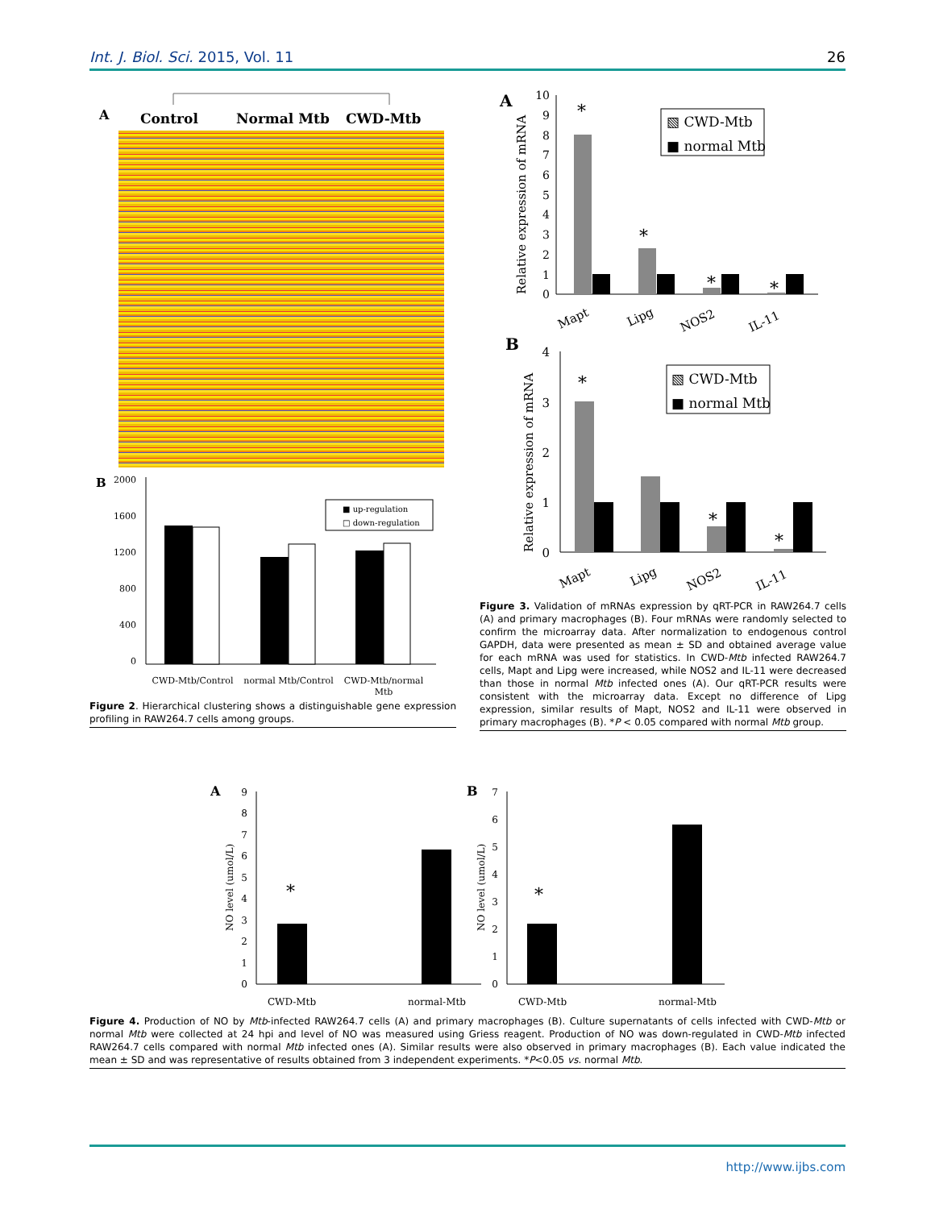Int. J. Biol. Sci. 2015, Vol. 11 26
A
Control
Normal Mtb
CWD-Mtb
B
2000
1600
1200
800
400
0
■ up-regulation
□ down-regulation
CWD-Mtb/Control
normal Mtb/Control
CWD-Mtb/normal
Mtb
Figure 2. Hierarchical clustering shows a distinguishable gene expression profiling in RAW264.7 cells among groups.
A
10
9
8
7
6
5
4
3
2
1
0
Relative expression of mRNA
*
*
*
*
▧ CWD-Mtb
■ normal Mtb
Mapt
Lipg
NOS2
IL-11
B
4
3
2
1
0
Relative expression of mRNA
*
*
*
▧ CWD-Mtb
■ normal Mtb
Mapt
Lipg
NOS2
IL-11
Figure 3. Validation of mRNAs expression by qRT-PCR in RAW264.7 cells (A) and primary macrophages (B). Four mRNAs were randomly selected to confirm the microarray data. After normalization to endogenous control GAPDH, data were presented as mean ± SD and obtained average value for each mRNA was used for statistics. In CWD-Mtb infected RAW264.7 cells, Mapt and Lipg were increased, while NOS2 and IL-11 were decreased than those in normal Mtb infected ones (A). Our qRT-PCR results were consistent with the microarray data. Except no difference of Lipg expression, similar results of Mapt, NOS2 and IL-11 were observed in primary macrophages (B). *P < 0.05 compared with normal Mtb group.
A
9
8
7
6
5
4
3
2
1
0
NO level (umol/L)
*
B
7
6
5
4
3
2
1
0
NO level (umol/L)
*
CWD-Mtb
normal-Mtb
CWD-Mtb
normal-Mtb
Figure 4. Production of NO by Mtb-infected RAW264.7 cells (A) and primary macrophages (B). Culture supernatants of cells infected with CWD-Mtb or normal Mtb were collected at 24 hpi and level of NO was measured using Griess reagent. Production of NO was down-regulated in CWD-Mtb infected RAW264.7 cells compared with normal Mtb infected ones (A). Similar results were also observed in primary macrophages (B). Each value indicated the mean ± SD and was representative of results obtained from 3 independent experiments. *P<0.05 vs. normal Mtb.
http://www.ijbs.com